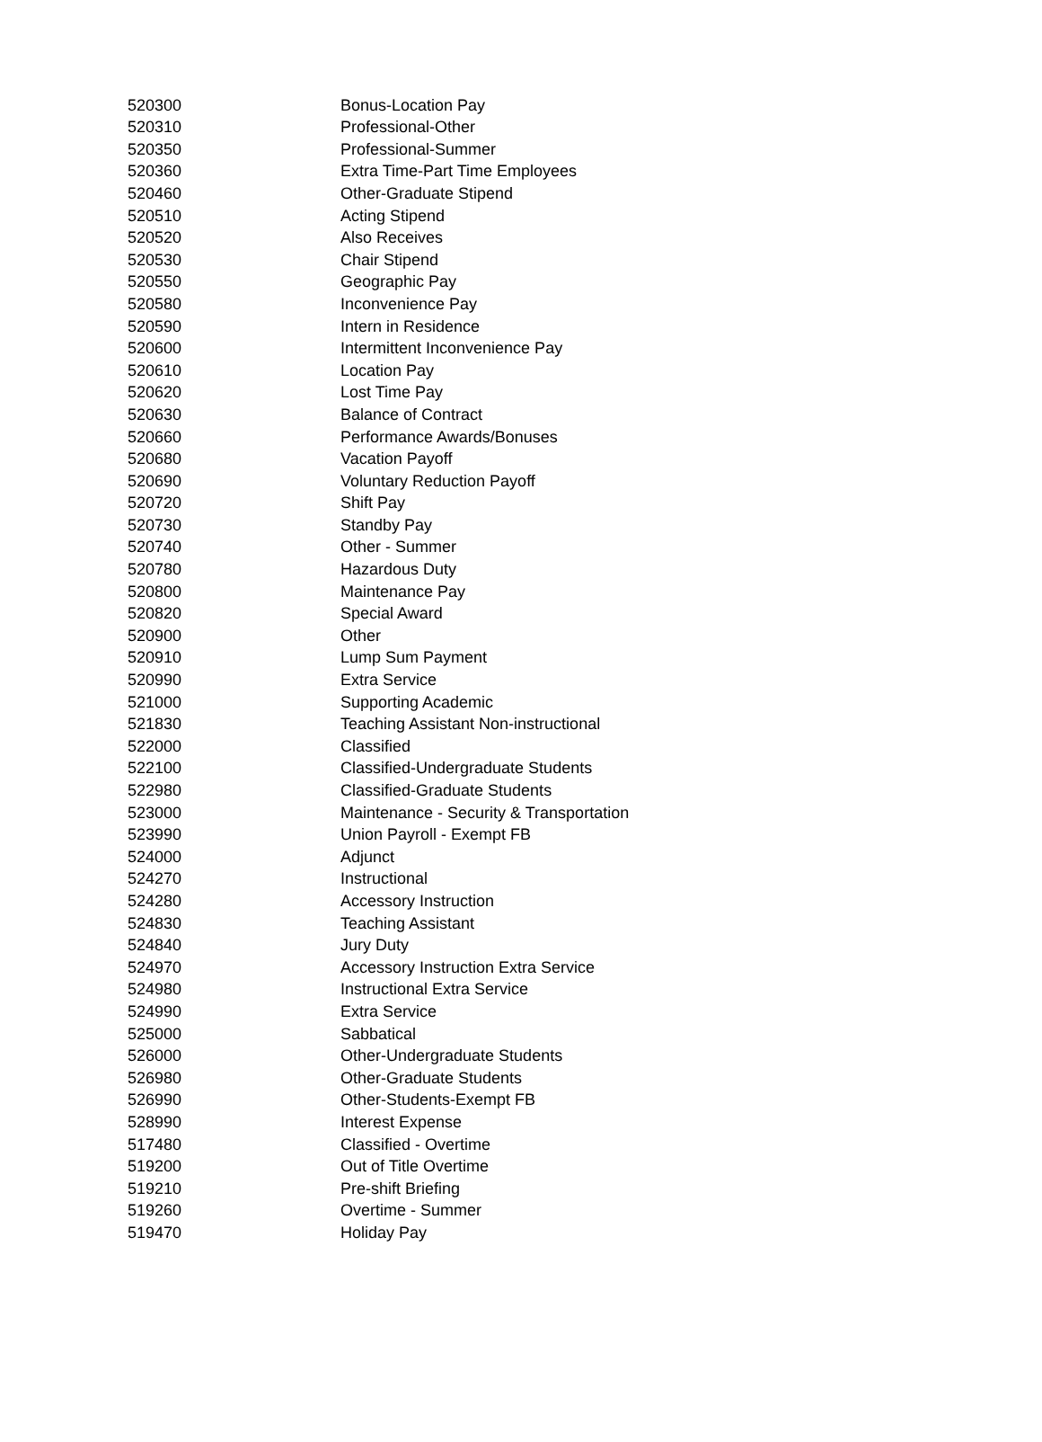| 520300 | Bonus-Location Pay |
| 520310 | Professional-Other |
| 520350 | Professional-Summer |
| 520360 | Extra Time-Part Time Employees |
| 520460 | Other-Graduate Stipend |
| 520510 | Acting Stipend |
| 520520 | Also Receives |
| 520530 | Chair Stipend |
| 520550 | Geographic Pay |
| 520580 | Inconvenience Pay |
| 520590 | Intern in Residence |
| 520600 | Intermittent Inconvenience Pay |
| 520610 | Location Pay |
| 520620 | Lost Time Pay |
| 520630 | Balance of Contract |
| 520660 | Performance Awards/Bonuses |
| 520680 | Vacation Payoff |
| 520690 | Voluntary Reduction Payoff |
| 520720 | Shift Pay |
| 520730 | Standby Pay |
| 520740 | Other - Summer |
| 520780 | Hazardous Duty |
| 520800 | Maintenance Pay |
| 520820 | Special Award |
| 520900 | Other |
| 520910 | Lump Sum Payment |
| 520990 | Extra Service |
| 521000 | Supporting Academic |
| 521830 | Teaching Assistant Non-instructional |
| 522000 | Classified |
| 522100 | Classified-Undergraduate Students |
| 522980 | Classified-Graduate Students |
| 523000 | Maintenance - Security & Transportation |
| 523990 | Union Payroll - Exempt FB |
| 524000 | Adjunct |
| 524270 | Instructional |
| 524280 | Accessory Instruction |
| 524830 | Teaching Assistant |
| 524840 | Jury Duty |
| 524970 | Accessory Instruction Extra Service |
| 524980 | Instructional Extra Service |
| 524990 | Extra Service |
| 525000 | Sabbatical |
| 526000 | Other-Undergraduate Students |
| 526980 | Other-Graduate Students |
| 526990 | Other-Students-Exempt FB |
| 528990 | Interest Expense |
| 517480 | Classified - Overtime |
| 519200 | Out of Title Overtime |
| 519210 | Pre-shift Briefing |
| 519260 | Overtime - Summer |
| 519470 | Holiday Pay |